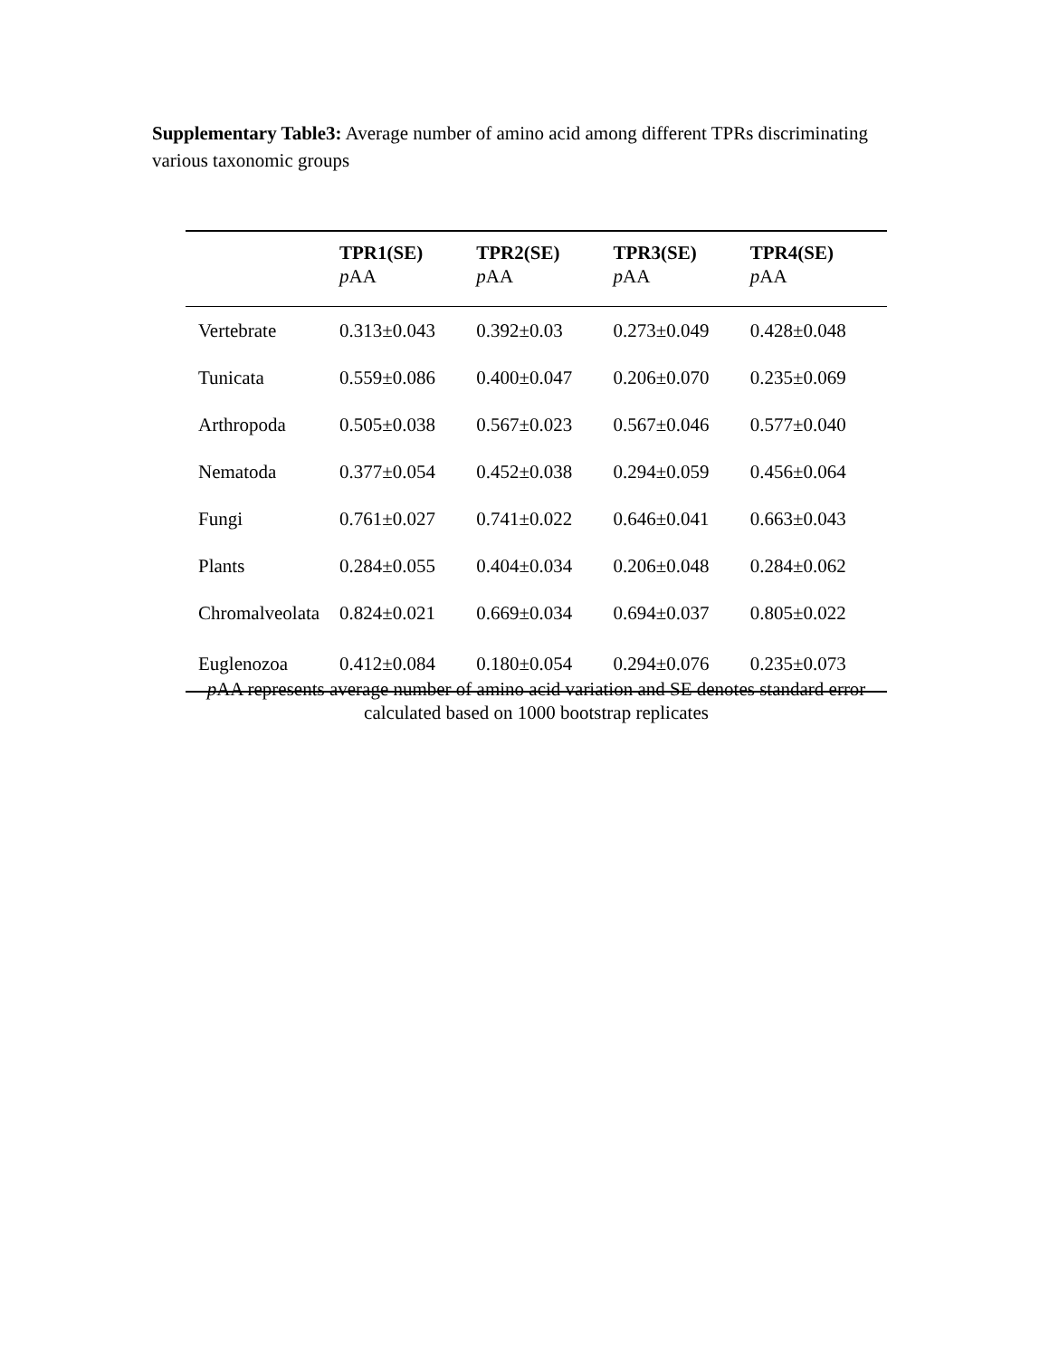Supplementary Table3: Average number of amino acid among different TPRs discriminating various taxonomic groups
| | TPR1(SE) p AA | TPR2(SE) p AA | TPR3(SE) p AA | TPR4(SE) p AA |
| --- | --- | --- | --- | --- |
| Vertebrate | 0.313±0.043 | 0.392±0.03 | 0.273±0.049 | 0.428±0.048 |
| Tunicata | 0.559±0.086 | 0.400±0.047 | 0.206±0.070 | 0.235±0.069 |
| Arthropoda | 0.505±0.038 | 0.567±0.023 | 0.567±0.046 | 0.577±0.040 |
| Nematoda | 0.377±0.054 | 0.452±0.038 | 0.294±0.059 | 0.456±0.064 |
| Fungi | 0.761±0.027 | 0.741±0.022 | 0.646±0.041 | 0.663±0.043 |
| Plants | 0.284±0.055 | 0.404±0.034 | 0.206±0.048 | 0.284±0.062 |
| Chromalveolata | 0.824±0.021 | 0.669±0.034 | 0.694±0.037 | 0.805±0.022 |
| Euglenozoa | 0.412±0.084 | 0.180±0.054 | 0.294±0.076 | 0.235±0.073 |
p AA represents average number of amino acid variation and SE denotes standard error calculated based on 1000 bootstrap replicates